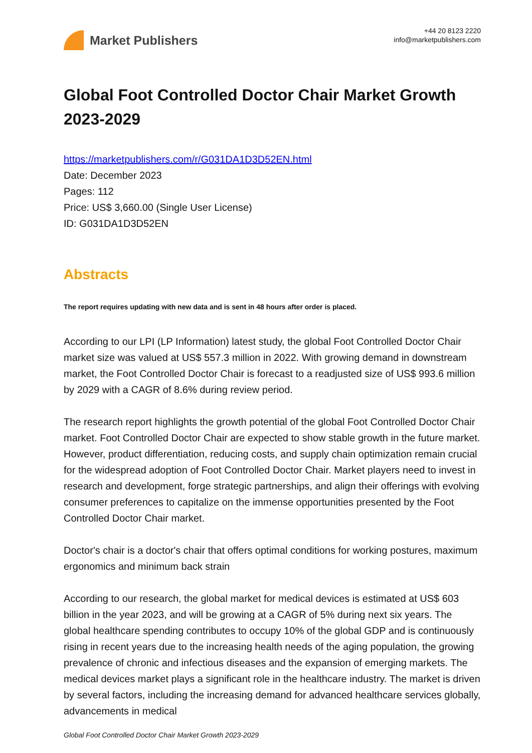Market Publishers
+44 20 8123 2220
info@marketpublishers.com
Global Foot Controlled Doctor Chair Market Growth 2023-2029
https://marketpublishers.com/r/G031DA1D3D52EN.html
Date: December 2023
Pages: 112
Price: US$ 3,660.00 (Single User License)
ID: G031DA1D3D52EN
Abstracts
The report requires updating with new data and is sent in 48 hours after order is placed.
According to our LPI (LP Information) latest study, the global Foot Controlled Doctor Chair market size was valued at US$ 557.3 million in 2022. With growing demand in downstream market, the Foot Controlled Doctor Chair is forecast to a readjusted size of US$ 993.6 million by 2029 with a CAGR of 8.6% during review period.
The research report highlights the growth potential of the global Foot Controlled Doctor Chair market. Foot Controlled Doctor Chair are expected to show stable growth in the future market. However, product differentiation, reducing costs, and supply chain optimization remain crucial for the widespread adoption of Foot Controlled Doctor Chair. Market players need to invest in research and development, forge strategic partnerships, and align their offerings with evolving consumer preferences to capitalize on the immense opportunities presented by the Foot Controlled Doctor Chair market.
Doctor's chair is a doctor's chair that offers optimal conditions for working postures, maximum ergonomics and minimum back strain
According to our research, the global market for medical devices is estimated at US$ 603 billion in the year 2023, and will be growing at a CAGR of 5% during next six years. The global healthcare spending contributes to occupy 10% of the global GDP and is continuously rising in recent years due to the increasing health needs of the aging population, the growing prevalence of chronic and infectious diseases and the expansion of emerging markets. The medical devices market plays a significant role in the healthcare industry. The market is driven by several factors, including the increasing demand for advanced healthcare services globally, advancements in medical
Global Foot Controlled Doctor Chair Market Growth 2023-2029